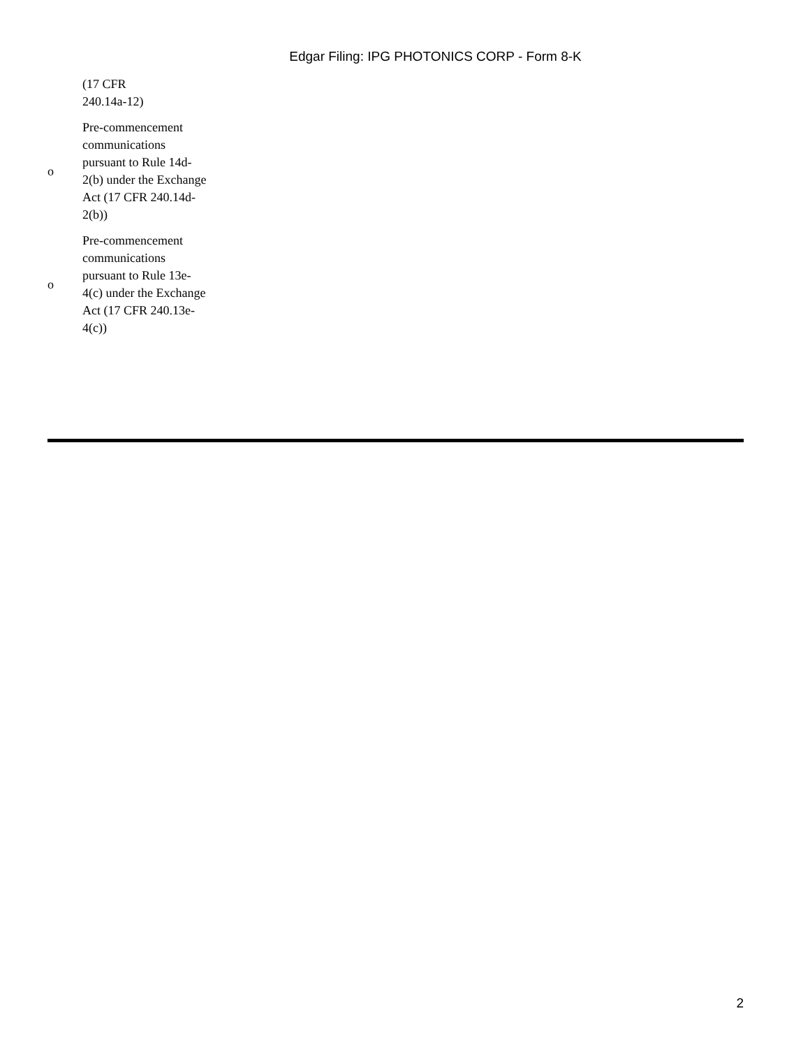Edgar Filing: IPG PHOTONICS CORP - Form 8-K
| | (17 CFR 240.14a-12) |
| o | Pre-commencement communications pursuant to Rule 14d-2(b) under the Exchange Act (17 CFR 240.14d-2(b)) |
| o | Pre-commencement communications pursuant to Rule 13e-4(c) under the Exchange Act (17 CFR 240.13e-4(c)) |
2